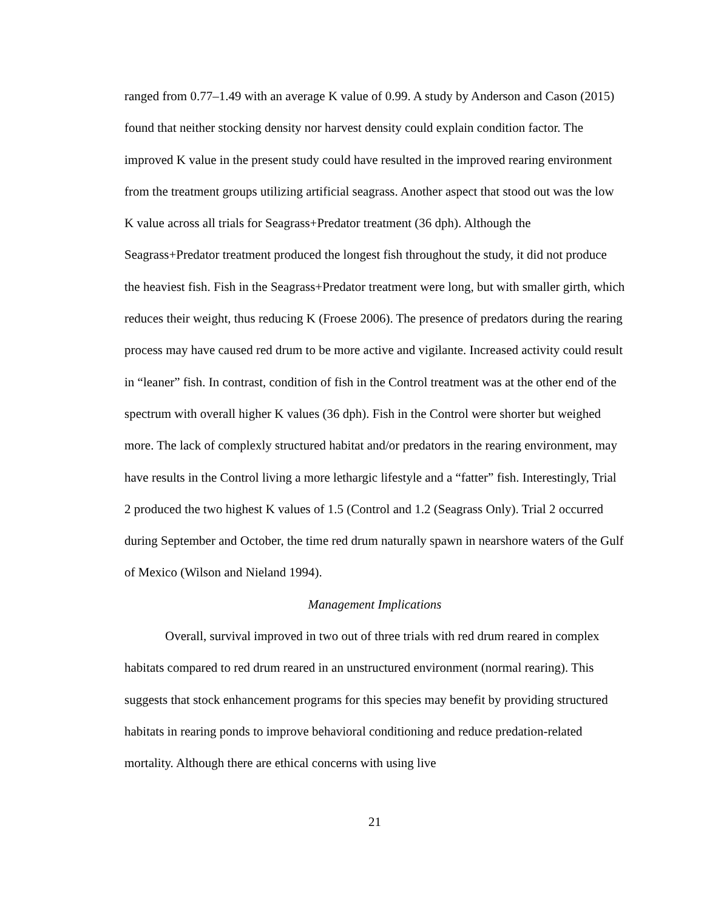ranged from 0.77–1.49 with an average K value of 0.99. A study by Anderson and Cason (2015) found that neither stocking density nor harvest density could explain condition factor. The improved K value in the present study could have resulted in the improved rearing environment from the treatment groups utilizing artificial seagrass. Another aspect that stood out was the low K value across all trials for Seagrass+Predator treatment (36 dph). Although the Seagrass+Predator treatment produced the longest fish throughout the study, it did not produce the heaviest fish. Fish in the Seagrass+Predator treatment were long, but with smaller girth, which reduces their weight, thus reducing K (Froese 2006). The presence of predators during the rearing process may have caused red drum to be more active and vigilante. Increased activity could result in “leaner” fish. In contrast, condition of fish in the Control treatment was at the other end of the spectrum with overall higher K values (36 dph). Fish in the Control were shorter but weighed more. The lack of complexly structured habitat and/or predators in the rearing environment, may have results in the Control living a more lethargic lifestyle and a “fatter” fish. Interestingly, Trial 2 produced the two highest K values of 1.5 (Control and 1.2 (Seagrass Only). Trial 2 occurred during September and October, the time red drum naturally spawn in nearshore waters of the Gulf of Mexico (Wilson and Nieland 1994).
Management Implications
Overall, survival improved in two out of three trials with red drum reared in complex habitats compared to red drum reared in an unstructured environment (normal rearing). This suggests that stock enhancement programs for this species may benefit by providing structured habitats in rearing ponds to improve behavioral conditioning and reduce predation-related mortality. Although there are ethical concerns with using live
21